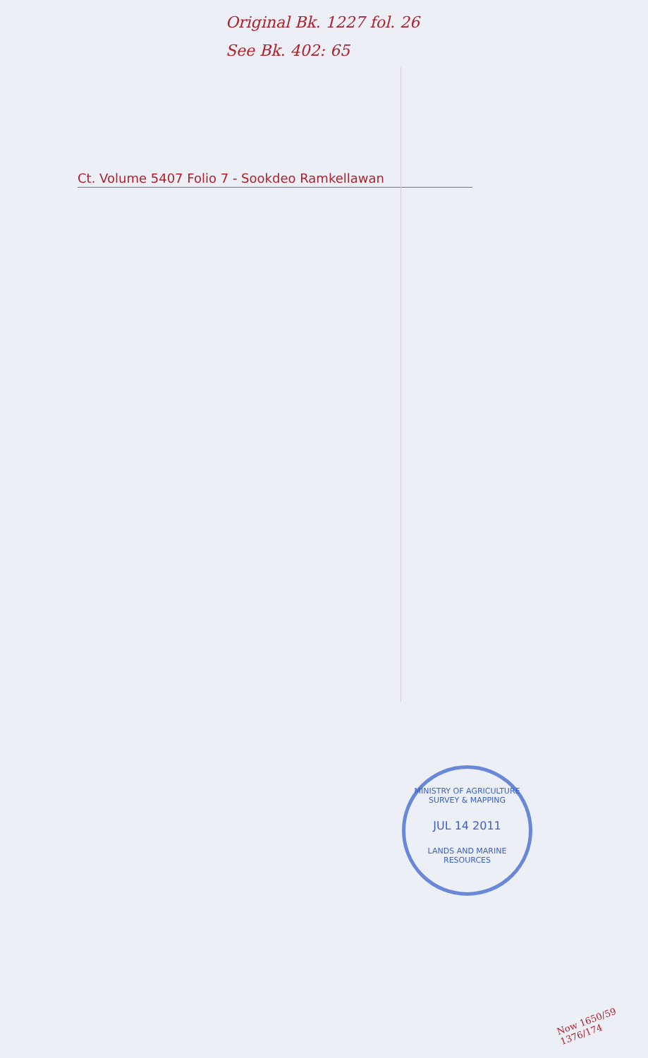Original Bk. 1227 fol. 26
See Bk. 402: 65
Ct. Volume 5407 Folio 7 - Sookdeo Ramkellawan
MINISTRY OF AGRICULTURE
SURVEY & MAPPING
JUL 14 2011
LANDS AND MARINE RESOURCES
Now 1650/59
1376/174